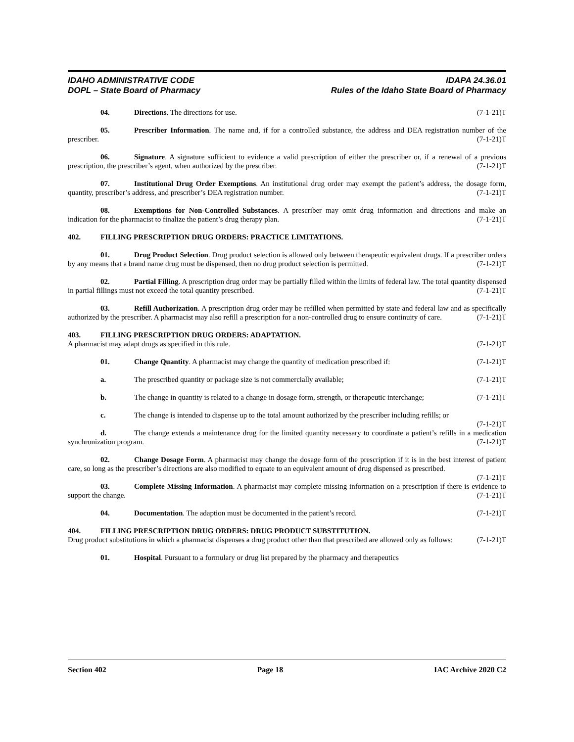IDAHO ADMINISTRATIVE CODE
DOPL – State Board of Pharmacy
IDAPA 24.36.01
Rules of the Idaho State Board of Pharmacy
04. Directions. The directions for use. (7-1-21)T
05. Prescriber Information. The name and, if for a controlled substance, the address and DEA registration number of the prescriber. (7-1-21)T
06. Signature. A signature sufficient to evidence a valid prescription of either the prescriber or, if a renewal of a previous prescription, the prescriber’s agent, when authorized by the prescriber. (7-1-21)T
07. Institutional Drug Order Exemptions. An institutional drug order may exempt the patient’s address, the dosage form, quantity, prescriber’s address, and prescriber’s DEA registration number. (7-1-21)T
08. Exemptions for Non-Controlled Substances. A prescriber may omit drug information and directions and make an indication for the pharmacist to finalize the patient’s drug therapy plan. (7-1-21)T
402. FILLING PRESCRIPTION DRUG ORDERS: PRACTICE LIMITATIONS.
01. Drug Product Selection. Drug product selection is allowed only between therapeutic equivalent drugs. If a prescriber orders by any means that a brand name drug must be dispensed, then no drug product selection is permitted. (7-1-21)T
02. Partial Filling. A prescription drug order may be partially filled within the limits of federal law. The total quantity dispensed in partial fillings must not exceed the total quantity prescribed. (7-1-21)T
03. Refill Authorization. A prescription drug order may be refilled when permitted by state and federal law and as specifically authorized by the prescriber. A pharmacist may also refill a prescription for a non-controlled drug to ensure continuity of care. (7-1-21)T
403. FILLING PRESCRIPTION DRUG ORDERS: ADAPTATION.
A pharmacist may adapt drugs as specified in this rule. (7-1-21)T
01. Change Quantity. A pharmacist may change the quantity of medication prescribed if: (7-1-21)T
a. The prescribed quantity or package size is not commercially available; (7-1-21)T
b. The change in quantity is related to a change in dosage form, strength, or therapeutic interchange; (7-1-21)T
c. The change is intended to dispense up to the total amount authorized by the prescriber including refills; or (7-1-21)T
d. The change extends a maintenance drug for the limited quantity necessary to coordinate a patient’s refills in a medication synchronization program. (7-1-21)T
02. Change Dosage Form. A pharmacist may change the dosage form of the prescription if it is in the best interest of patient care, so long as the prescriber’s directions are also modified to equate to an equivalent amount of drug dispensed as prescribed. (7-1-21)T
03. Complete Missing Information. A pharmacist may complete missing information on a prescription if there is evidence to support the change. (7-1-21)T
04. Documentation. The adaption must be documented in the patient’s record. (7-1-21)T
404. FILLING PRESCRIPTION DRUG ORDERS: DRUG PRODUCT SUBSTITUTION.
Drug product substitutions in which a pharmacist dispenses a drug product other than that prescribed are allowed only as follows: (7-1-21)T
01. Hospital. Pursuant to a formulary or drug list prepared by the pharmacy and therapeutics
Section 402 Page 18 IAC Archive 2020 C2